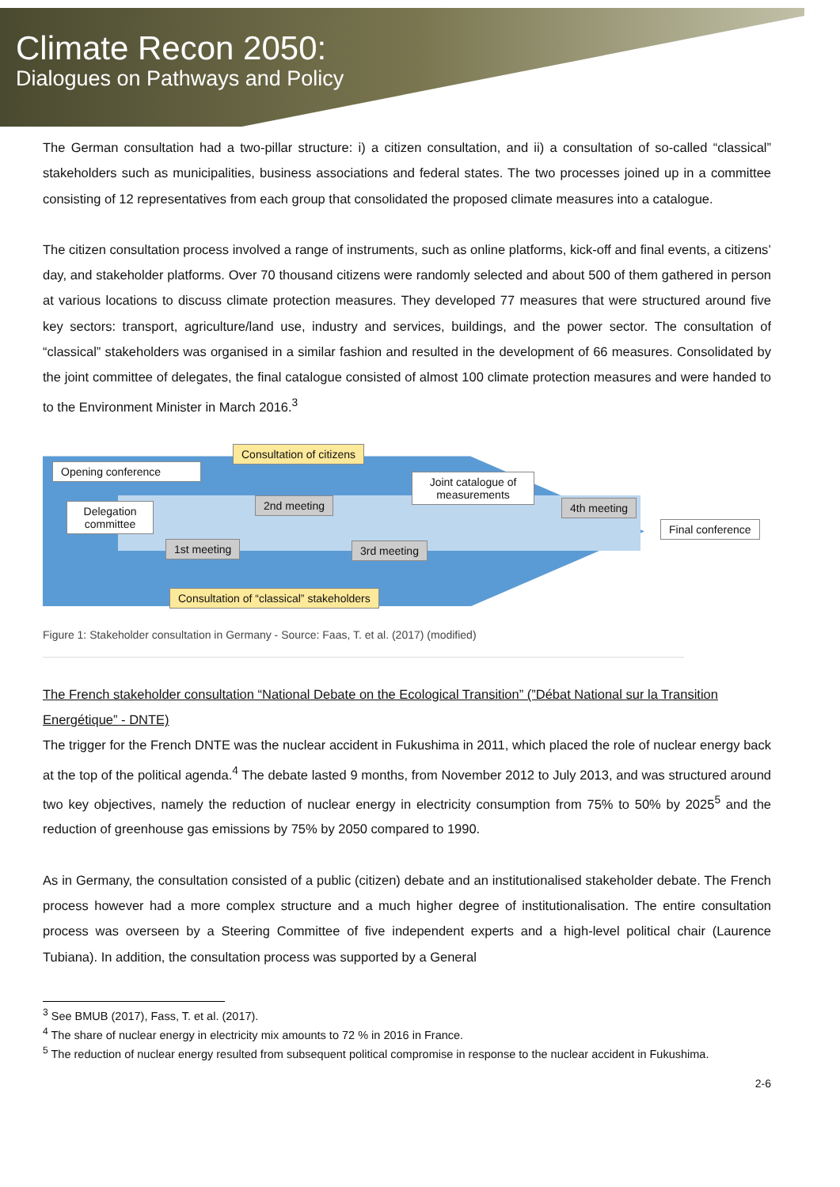Climate Recon 2050:
Dialogues on Pathways and Policy
The German consultation had a two-pillar structure: i) a citizen consultation, and ii) a consultation of so-called “classical” stakeholders such as municipalities, business associations and federal states. The two processes joined up in a committee consisting of 12 representatives from each group that consolidated the proposed climate measures into a catalogue.
The citizen consultation process involved a range of instruments, such as online platforms, kick-off and final events, a citizens’ day, and stakeholder platforms. Over 70 thousand citizens were randomly selected and about 500 of them gathered in person at various locations to discuss climate protection measures. They developed 77 measures that were structured around five key sectors: transport, agriculture/land use, industry and services, buildings, and the power sector. The consultation of “classical” stakeholders was organised in a similar fashion and resulted in the development of 66 measures. Consolidated by the joint committee of delegates, the final catalogue consisted of almost 100 climate protection measures and were handed to to the Environment Minister in March 2016.<sup>3</sup>
Consultation of citizens
Opening conference
Joint catalogue of measurements
2nd meeting
Delegation committee
4th meeting
Final conference
1st meeting 3rd meeting
Consultation of “classical” stakeholders
Figure 1: Stakeholder consultation in Germany - Source: Faas, T. et al. (2017) (modified)
The French stakeholder consultation “National Debate on the Ecological Transition” (”Débat National sur la Transition Energétique” - DNTE)
The trigger for the French DNTE was the nuclear accident in Fukushima in 2011, which placed the role of nuclear energy back at the top of the political agenda.<sup>4</sup> The debate lasted 9 months, from November 2012 to July 2013, and was structured around two key objectives, namely the reduction of nuclear energy in electricity consumption from 75% to 50% by 2025<sup>5</sup> and the reduction of greenhouse gas emissions by 75% by 2050 compared to 1990.
As in Germany, the consultation consisted of a public (citizen) debate and an institutionalised stakeholder debate. The French process however had a more complex structure and a much higher degree of institutionalisation. The entire consultation process was overseen by a Steering Committee of five independent experts and a high-level political chair (Laurence Tubiana). In addition, the consultation process was supported by a General
<sup>3</sup> See BMUB (2017), Fass, T. et al. (2017).
<sup>4</sup> The share of nuclear energy in electricity mix amounts to 72 % in 2016 in France.
<sup>5</sup> The reduction of nuclear energy resulted from subsequent political compromise in response to the nuclear accident in Fukushima.
2-6